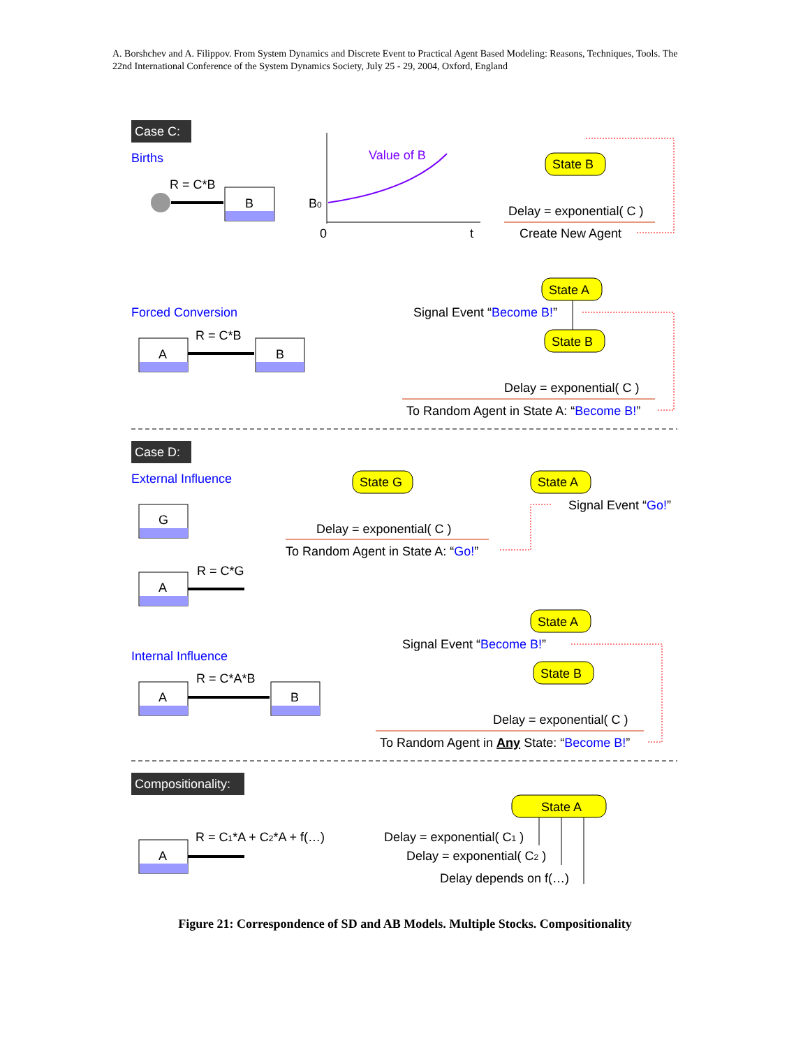A. Borshchev and A. Filippov. From System Dynamics and Discrete Event to Practical Agent Based Modeling: Reasons, Techniques, Tools. The 22nd International Conference of the System Dynamics Society, July 25 - 29, 2004, Oxford, England
Case C:
Births
R = C*B
B
Value of B
B0
0
t
State B
Delay = exponential( C )
Create New Agent
State A
Forced Conversion
Signal Event “Become B!”
State B
R = C*B
A
B
Delay = exponential( C )
To Random Agent in State A: “Become B!”
Case D:
External Influence
State G
State A
Signal Event “Go!”
G
Delay = exponential( C )
To Random Agent in State A: “Go!”
R = C*G
A
State A
Signal Event “Become B!”
Internal Influence
State B
R = C*A*B
A
B
Delay = exponential( C )
To Random Agent in Any State: “Become B!”
Compositionality:
State A
R = C1*A + C2*A + f(…)
Delay = exponential( C1 )
A
Delay = exponential( C2 )
Delay depends on f(…)
Figure 21: Correspondence of SD and AB Models. Multiple Stocks. Compositionality